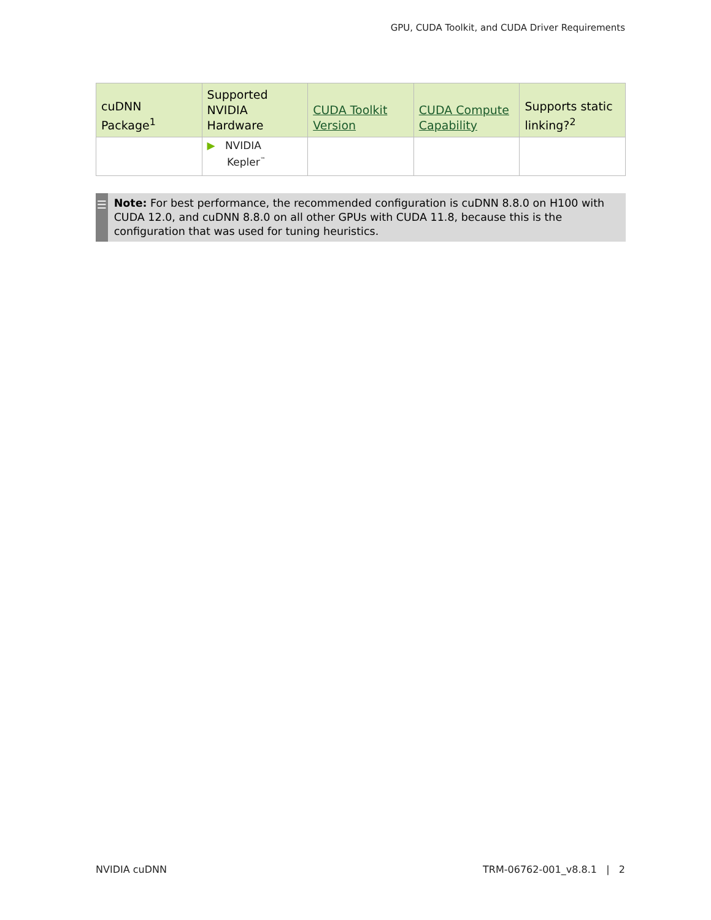GPU, CUDA Toolkit, and CUDA Driver Requirements
| cuDNN Package<sup>1</sup> | Supported NVIDIA Hardware | CUDA Toolkit Version | CUDA Compute Capability | Supports static linking?<sup>2</sup> |
| --- | --- | --- | --- | --- |
| | ▶ NVIDIA Kepler<sup>™</sup> | | | |
☰
Note: For best performance, the recommended configuration is cuDNN 8.8.0 on H100 with CUDA 12.0, and cuDNN 8.8.0 on all other GPUs with CUDA 11.8, because this is the configuration that was used for tuning heuristics.
NVIDIA cuDNN TRM-06762-001_v8.8.1 | 2